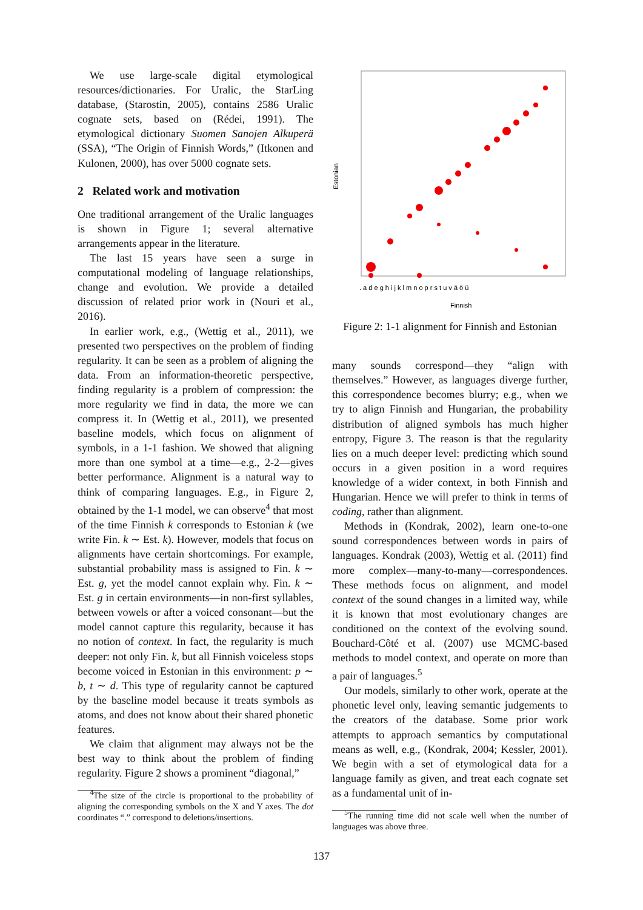We use large-scale digital etymological resources/dictionaries. For Uralic, the StarLing database, (Starostin, 2005), contains 2586 Uralic cognate sets, based on (Rédei, 1991). The etymological dictionary Suomen Sanojen Alkuperä (SSA), “The Origin of Finnish Words,” (Itkonen and Kulonen, 2000), has over 5000 cognate sets.
2 Related work and motivation
One traditional arrangement of the Uralic languages is shown in Figure 1; several alternative arrangements appear in the literature.
The last 15 years have seen a surge in computational modeling of language relationships, change and evolution. We provide a detailed discussion of related prior work in (Nouri et al., 2016).
In earlier work, e.g., (Wettig et al., 2011), we presented two perspectives on the problem of finding regularity. It can be seen as a problem of aligning the data. From an information-theoretic perspective, finding regularity is a problem of compression: the more regularity we find in data, the more we can compress it. In (Wettig et al., 2011), we presented baseline models, which focus on alignment of symbols, in a 1-1 fashion. We showed that aligning more than one symbol at a time—e.g., 2-2—gives better performance. Alignment is a natural way to think of comparing languages. E.g., in Figure 2, obtained by the 1-1 model, we can observe<sup>4</sup> that most of the time Finnish k corresponds to Estonian k (we write Fin. k ∼ Est. k). However, models that focus on alignments have certain shortcomings. For example, substantial probability mass is assigned to Fin. k ∼ Est. g, yet the model cannot explain why. Fin. k ∼ Est. g in certain environments—in non-first syllables, between vowels or after a voiced consonant—but the model cannot capture this regularity, because it has no notion of context. In fact, the regularity is much deeper: not only Fin. k, but all Finnish voiceless stops become voiced in Estonian in this environment: p ∼ b, t ∼ d. This type of regularity cannot be captured by the baseline model because it treats symbols as atoms, and does not know about their shared phonetic features.
We claim that alignment may always not be the best way to think about the problem of finding regularity. Figure 2 shows a prominent “diagonal,”
<sup>4</sup> The size of the circle is proportional to the probability of aligning the corresponding symbols on the X and Y axes. The dot coordinates “.” correspond to deletions/insertions.
Estonian
Finnish
. a d e g h i j k l m n o p r s t u v ä ö ü
Figure 2: 1-1 alignment for Finnish and Estonian
many sounds correspond—they “align with themselves.” However, as languages diverge further, this correspondence becomes blurry; e.g., when we try to align Finnish and Hungarian, the probability distribution of aligned symbols has much higher entropy, Figure 3. The reason is that the regularity lies on a much deeper level: predicting which sound occurs in a given position in a word requires knowledge of a wider context, in both Finnish and Hungarian. Hence we will prefer to think in terms of coding, rather than alignment.
Methods in (Kondrak, 2002), learn one-to-one sound correspondences between words in pairs of languages. Kondrak (2003), Wettig et al. (2011) find more complex—many-to-many—correspondences. These methods focus on alignment, and model context of the sound changes in a limited way, while it is known that most evolutionary changes are conditioned on the context of the evolving sound. Bouchard-Côté et al. (2007) use MCMC-based methods to model context, and operate on more than a pair of languages.<sup>5</sup>
Our models, similarly to other work, operate at the phonetic level only, leaving semantic judgements to the creators of the database. Some prior work attempts to approach semantics by computational means as well, e.g., (Kondrak, 2004; Kessler, 2001). We begin with a set of etymological data for a language family as given, and treat each cognate set as a fundamental unit of in-
<sup>5</sup> The running time did not scale well when the number of languages was above three.
137